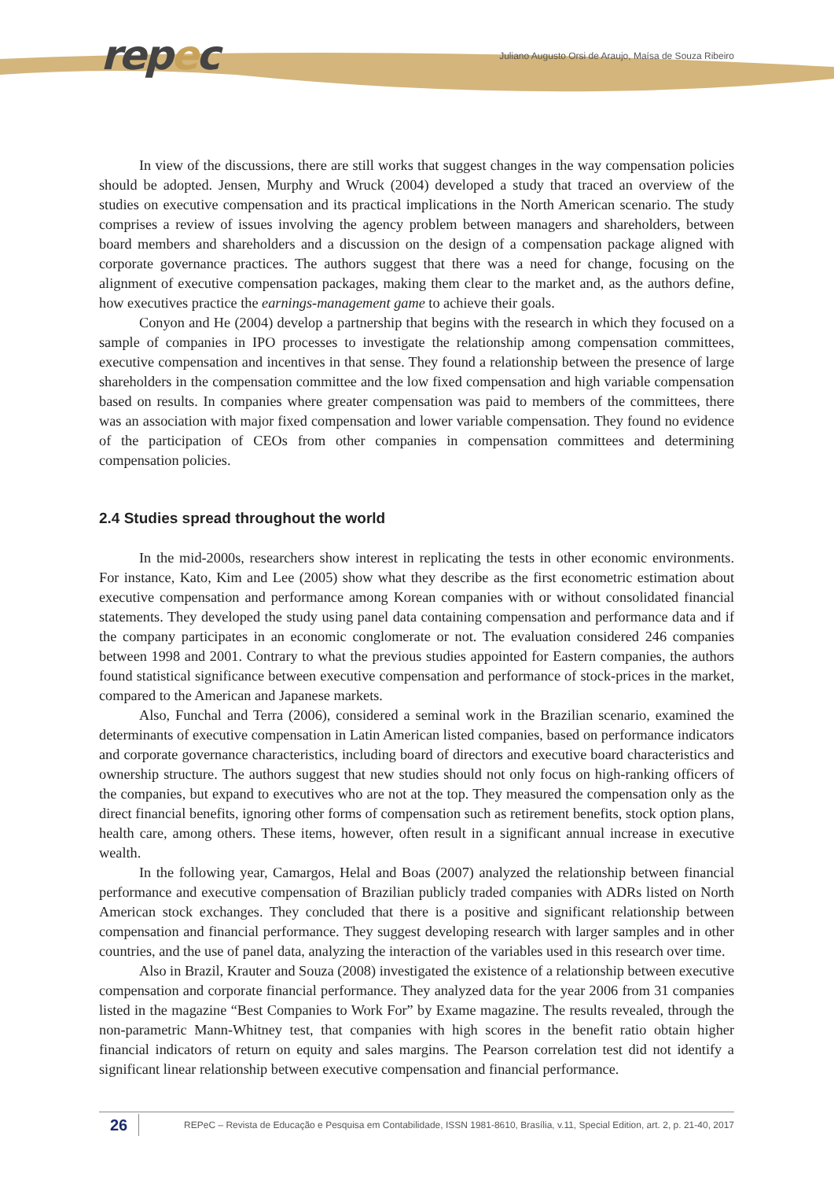repec
Juliano Augusto Orsi de Araujo, Maísa de Souza Ribeiro
In view of the discussions, there are still works that suggest changes in the way compensation policies should be adopted. Jensen, Murphy and Wruck (2004) developed a study that traced an overview of the studies on executive compensation and its practical implications in the North American scenario. The study comprises a review of issues involving the agency problem between managers and shareholders, between board members and shareholders and a discussion on the design of a compensation package aligned with corporate governance practices. The authors suggest that there was a need for change, focusing on the alignment of executive compensation packages, making them clear to the market and, as the authors define, how executives practice the earnings-management game to achieve their goals.
Conyon and He (2004) develop a partnership that begins with the research in which they focused on a sample of companies in IPO processes to investigate the relationship among compensation committees, executive compensation and incentives in that sense. They found a relationship between the presence of large shareholders in the compensation committee and the low fixed compensation and high variable compensation based on results. In companies where greater compensation was paid to members of the committees, there was an association with major fixed compensation and lower variable compensation. They found no evidence of the participation of CEOs from other companies in compensation committees and determining compensation policies.
2.4 Studies spread throughout the world
In the mid-2000s, researchers show interest in replicating the tests in other economic environments. For instance, Kato, Kim and Lee (2005) show what they describe as the first econometric estimation about executive compensation and performance among Korean companies with or without consolidated financial statements. They developed the study using panel data containing compensation and performance data and if the company participates in an economic conglomerate or not. The evaluation considered 246 companies between 1998 and 2001. Contrary to what the previous studies appointed for Eastern companies, the authors found statistical significance between executive compensation and performance of stock-prices in the market, compared to the American and Japanese markets.
Also, Funchal and Terra (2006), considered a seminal work in the Brazilian scenario, examined the determinants of executive compensation in Latin American listed companies, based on performance indicators and corporate governance characteristics, including board of directors and executive board characteristics and ownership structure. The authors suggest that new studies should not only focus on high-ranking officers of the companies, but expand to executives who are not at the top. They measured the compensation only as the direct financial benefits, ignoring other forms of compensation such as retirement benefits, stock option plans, health care, among others. These items, however, often result in a significant annual increase in executive wealth.
In the following year, Camargos, Helal and Boas (2007) analyzed the relationship between financial performance and executive compensation of Brazilian publicly traded companies with ADRs listed on North American stock exchanges. They concluded that there is a positive and significant relationship between compensation and financial performance. They suggest developing research with larger samples and in other countries, and the use of panel data, analyzing the interaction of the variables used in this research over time.
Also in Brazil, Krauter and Souza (2008) investigated the existence of a relationship between executive compensation and corporate financial performance. They analyzed data for the year 2006 from 31 companies listed in the magazine “Best Companies to Work For” by Exame magazine. The results revealed, through the non-parametric Mann-Whitney test, that companies with high scores in the benefit ratio obtain higher financial indicators of return on equity and sales margins. The Pearson correlation test did not identify a significant linear relationship between executive compensation and financial performance.
26
REPeC – Revista de Educação e Pesquisa em Contabilidade, ISSN 1981-8610, Brasília, v.11, Special Edition, art. 2, p. 21-40, 2017